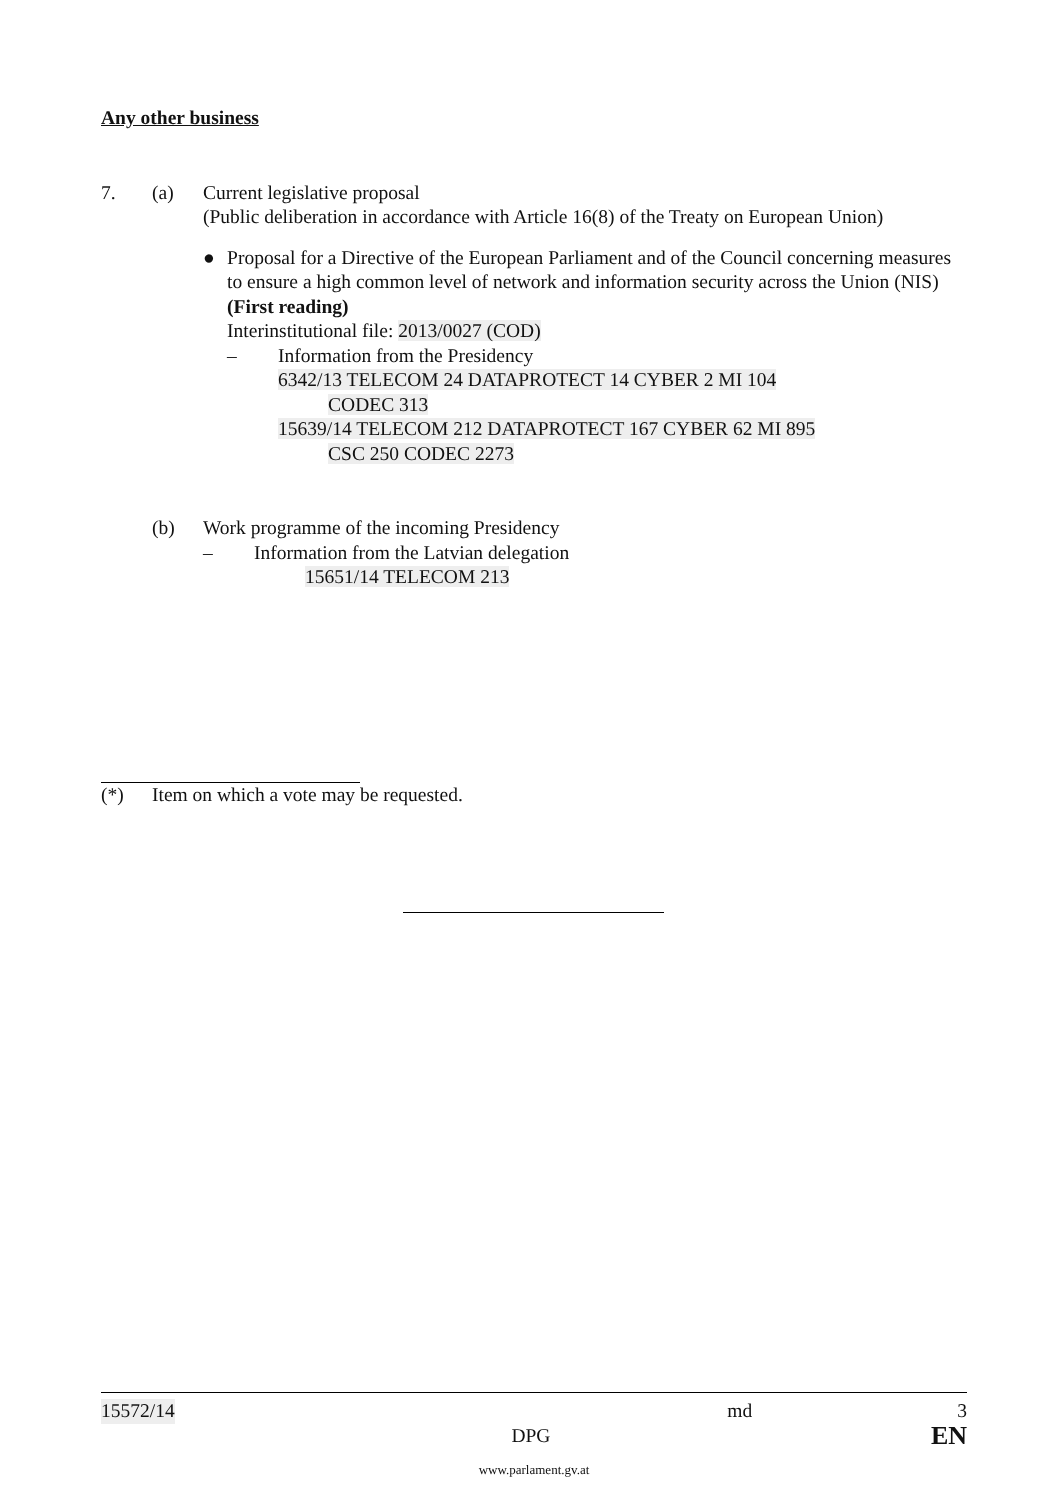Any other business
7. (a) Current legislative proposal
(Public deliberation in accordance with Article 16(8) of the Treaty on European Union)
● Proposal for a Directive of the European Parliament and of the Council concerning measures to ensure a high common level of network and information security across the Union (NIS) (First reading)
Interinstitutional file: 2013/0027 (COD)
– Information from the Presidency
6342/13 TELECOM 24 DATAPROTECT 14 CYBER 2 MI 104
CODEC 313
15639/14 TELECOM 212 DATAPROTECT 167 CYBER 62 MI 895
CSC 250 CODEC 2273
(b) Work programme of the incoming Presidency
– Information from the Latvian delegation
15651/14 TELECOM 213
(*) Item on which a vote may be requested.
15572/14 md 3
DPG EN
www.parlament.gv.at